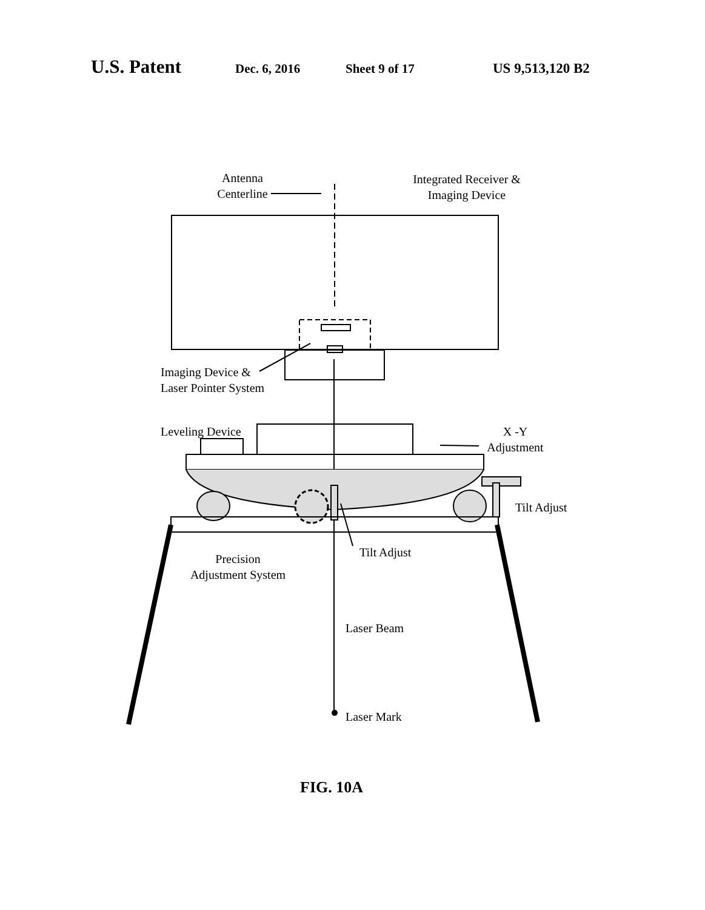U.S. Patent Dec. 6, 2016 Sheet 9 of 17 US 9,513,120 B2
Antenna
Centerline
Integrated Receiver &
Imaging Device
Imaging Device &
Laser Pointer System
Leveling Device
X -Y
Adjustment
Tilt Adjust
Tilt Adjust
Precision
Adjustment System
Laser Beam
Laser Mark
FIG. 10A